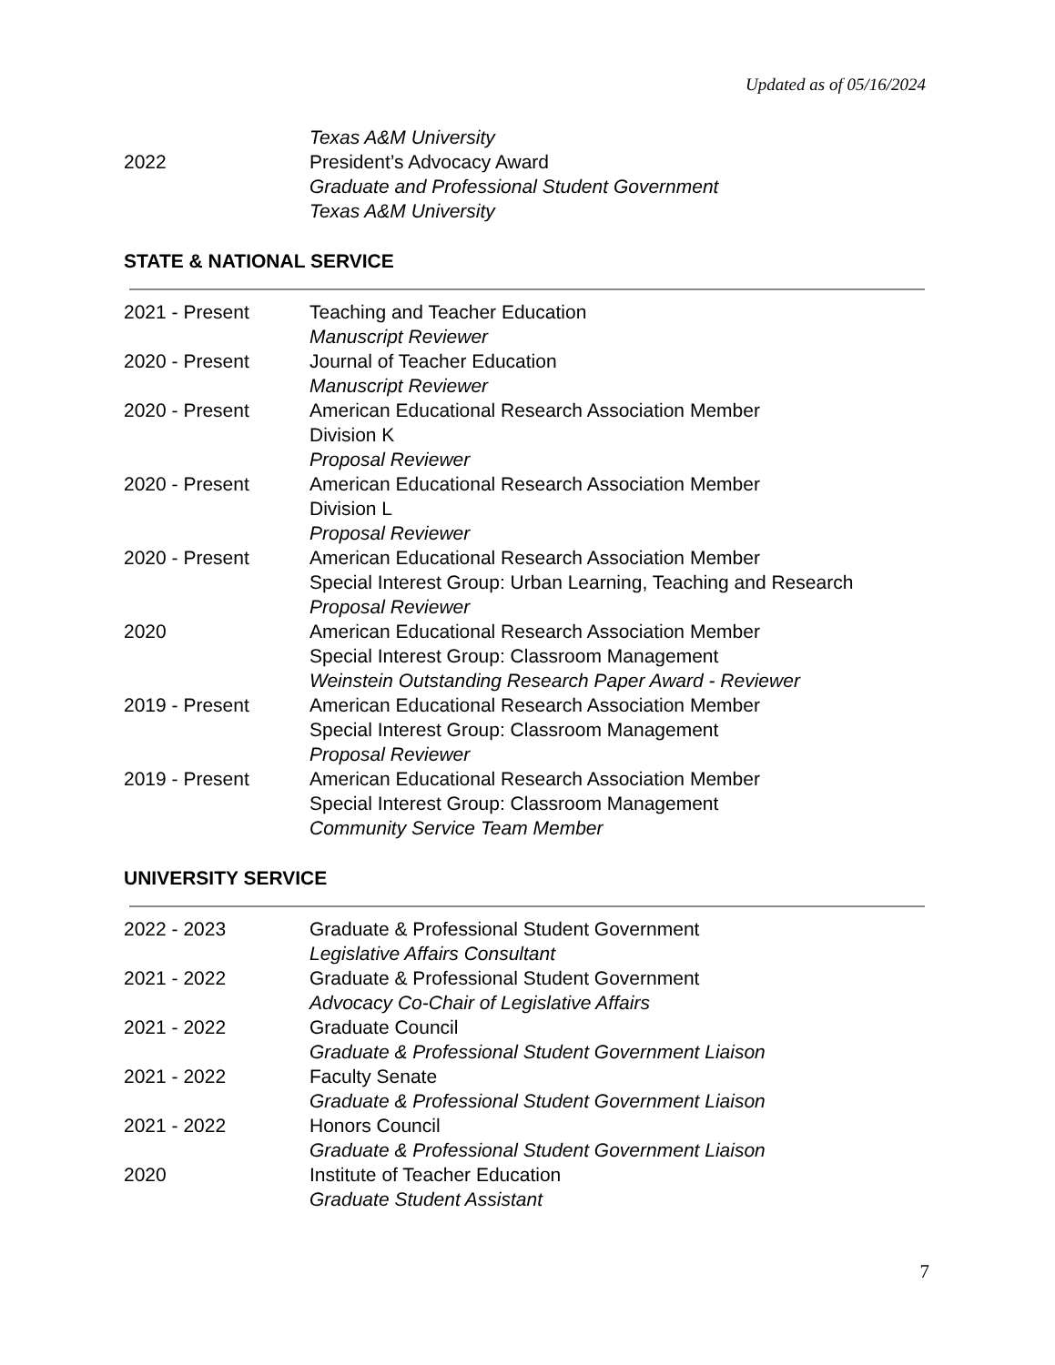Updated as of 05/16/2024
Texas A&M University
2022 President’s Advocacy Award
Graduate and Professional Student Government
Texas A&M University
STATE & NATIONAL SERVICE
2021 - Present Teaching and Teacher Education
Manuscript Reviewer
2020 - Present Journal of Teacher Education
Manuscript Reviewer
2020 - Present American Educational Research Association Member
Division K
Proposal Reviewer
2020 - Present American Educational Research Association Member
Division L
Proposal Reviewer
2020 - Present American Educational Research Association Member
Special Interest Group: Urban Learning, Teaching and Research
Proposal Reviewer
2020 American Educational Research Association Member
Special Interest Group: Classroom Management
Weinstein Outstanding Research Paper Award - Reviewer
2019 - Present American Educational Research Association Member
Special Interest Group: Classroom Management
Proposal Reviewer
2019 - Present American Educational Research Association Member
Special Interest Group: Classroom Management
Community Service Team Member
UNIVERSITY SERVICE
2022 - 2023 Graduate & Professional Student Government
Legislative Affairs Consultant
2021 - 2022 Graduate & Professional Student Government
Advocacy Co-Chair of Legislative Affairs
2021 - 2022 Graduate Council
Graduate & Professional Student Government Liaison
2021 - 2022 Faculty Senate
Graduate & Professional Student Government Liaison
2021 - 2022 Honors Council
Graduate & Professional Student Government Liaison
2020 Institute of Teacher Education
Graduate Student Assistant
7